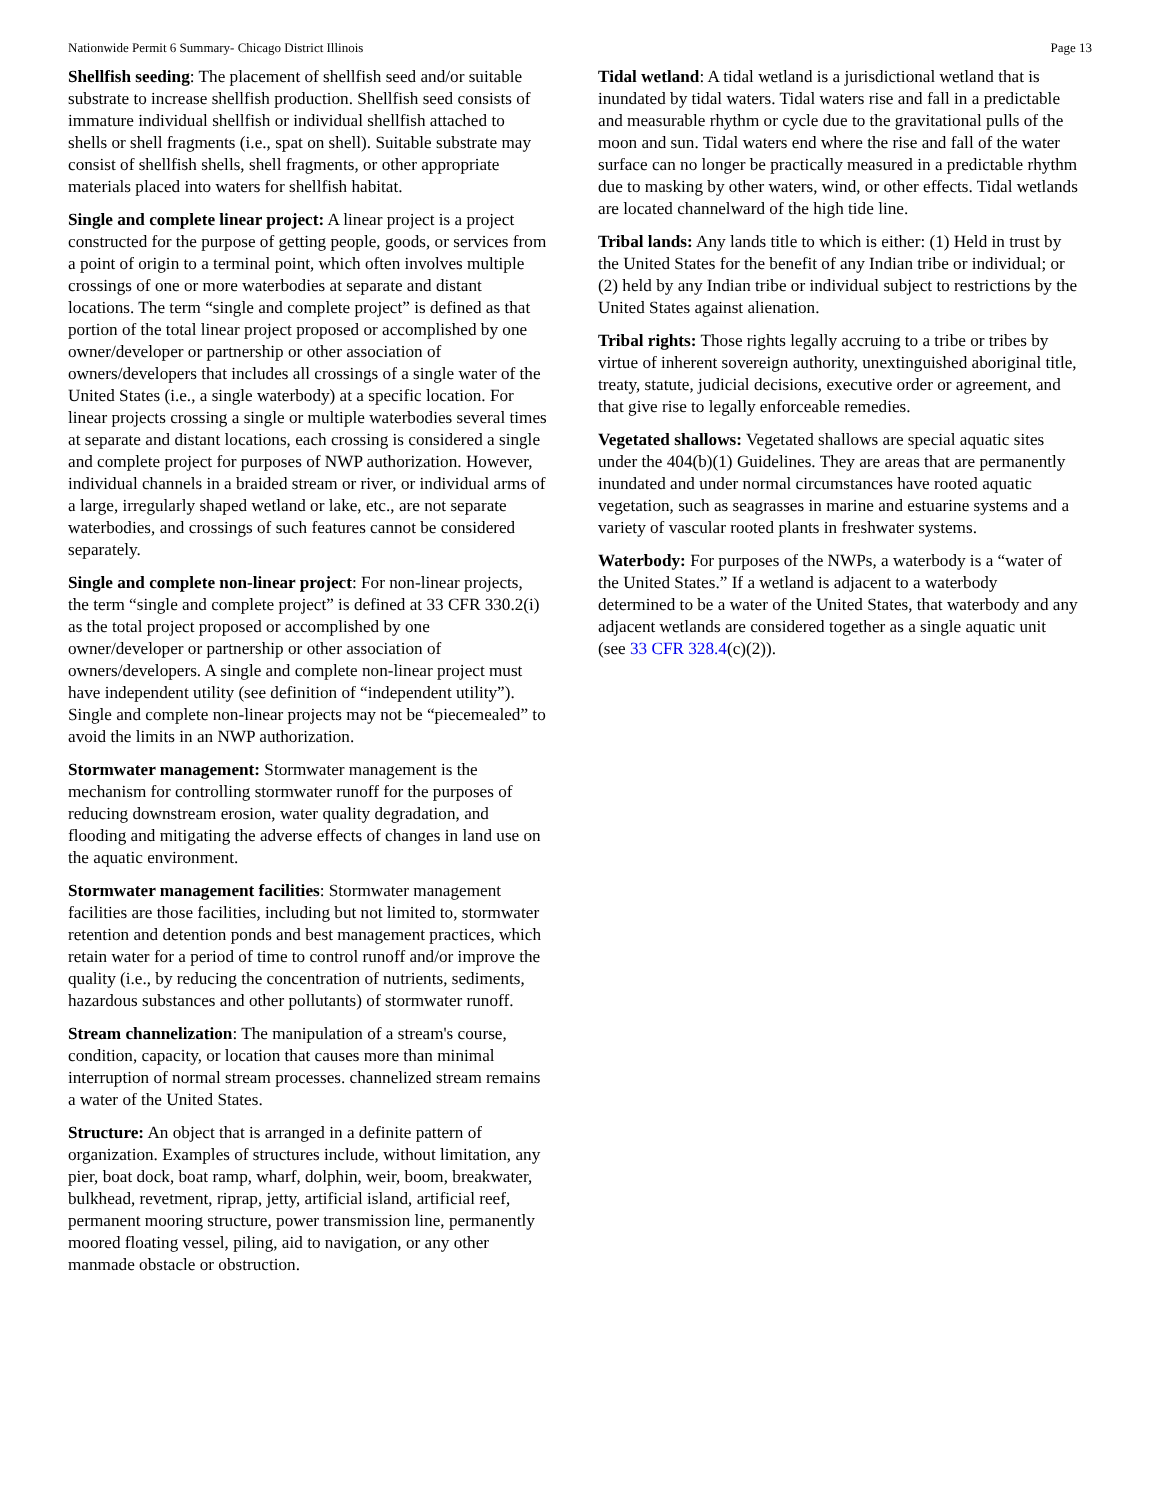Nationwide Permit 6 Summary- Chicago District Illinois Page 13
Shellfish seeding: The placement of shellfish seed and/or suitable substrate to increase shellfish production. Shellfish seed consists of immature individual shellfish or individual shellfish attached to shells or shell fragments (i.e., spat on shell). Suitable substrate may consist of shellfish shells, shell fragments, or other appropriate materials placed into waters for shellfish habitat.
Single and complete linear project: A linear project is a project constructed for the purpose of getting people, goods, or services from a point of origin to a terminal point, which often involves multiple crossings of one or more waterbodies at separate and distant locations. The term “single and complete project” is defined as that portion of the total linear project proposed or accomplished by one owner/developer or partnership or other association of owners/developers that includes all crossings of a single water of the United States (i.e., a single waterbody) at a specific location. For linear projects crossing a single or multiple waterbodies several times at separate and distant locations, each crossing is considered a single and complete project for purposes of NWP authorization. However, individual channels in a braided stream or river, or individual arms of a large, irregularly shaped wetland or lake, etc., are not separate waterbodies, and crossings of such features cannot be considered separately.
Single and complete non-linear project: For non-linear projects, the term “single and complete project” is defined at 33 CFR 330.2(i) as the total project proposed or accomplished by one owner/developer or partnership or other association of owners/developers. A single and complete non-linear project must have independent utility (see definition of “independent utility”). Single and complete non-linear projects may not be “piecemealed” to avoid the limits in an NWP authorization.
Stormwater management: Stormwater management is the mechanism for controlling stormwater runoff for the purposes of reducing downstream erosion, water quality degradation, and flooding and mitigating the adverse effects of changes in land use on the aquatic environment.
Stormwater management facilities: Stormwater management facilities are those facilities, including but not limited to, stormwater retention and detention ponds and best management practices, which retain water for a period of time to control runoff and/or improve the quality (i.e., by reducing the concentration of nutrients, sediments, hazardous substances and other pollutants) of stormwater runoff.
Stream channelization: The manipulation of a stream's course, condition, capacity, or location that causes more than minimal interruption of normal stream processes. channelized stream remains a water of the United States.
Structure: An object that is arranged in a definite pattern of organization. Examples of structures include, without limitation, any pier, boat dock, boat ramp, wharf, dolphin, weir, boom, breakwater, bulkhead, revetment, riprap, jetty, artificial island, artificial reef, permanent mooring structure, power transmission line, permanently moored floating vessel, piling, aid to navigation, or any other manmade obstacle or obstruction.
Tidal wetland: A tidal wetland is a jurisdictional wetland that is inundated by tidal waters. Tidal waters rise and fall in a predictable and measurable rhythm or cycle due to the gravitational pulls of the moon and sun. Tidal waters end where the rise and fall of the water surface can no longer be practically measured in a predictable rhythm due to masking by other waters, wind, or other effects. Tidal wetlands are located channelward of the high tide line.
Tribal lands: Any lands title to which is either: (1) Held in trust by the United States for the benefit of any Indian tribe or individual; or (2) held by any Indian tribe or individual subject to restrictions by the United States against alienation.
Tribal rights: Those rights legally accruing to a tribe or tribes by virtue of inherent sovereign authority, unextinguished aboriginal title, treaty, statute, judicial decisions, executive order or agreement, and that give rise to legally enforceable remedies.
Vegetated shallows: Vegetated shallows are special aquatic sites under the 404(b)(1) Guidelines. They are areas that are permanently inundated and under normal circumstances have rooted aquatic vegetation, such as seagrasses in marine and estuarine systems and a variety of vascular rooted plants in freshwater systems.
Waterbody: For purposes of the NWPs, a waterbody is a “water of the United States.” If a wetland is adjacent to a waterbody determined to be a water of the United States, that waterbody and any adjacent wetlands are considered together as a single aquatic unit (see 33 CFR 328.4(c)(2)).